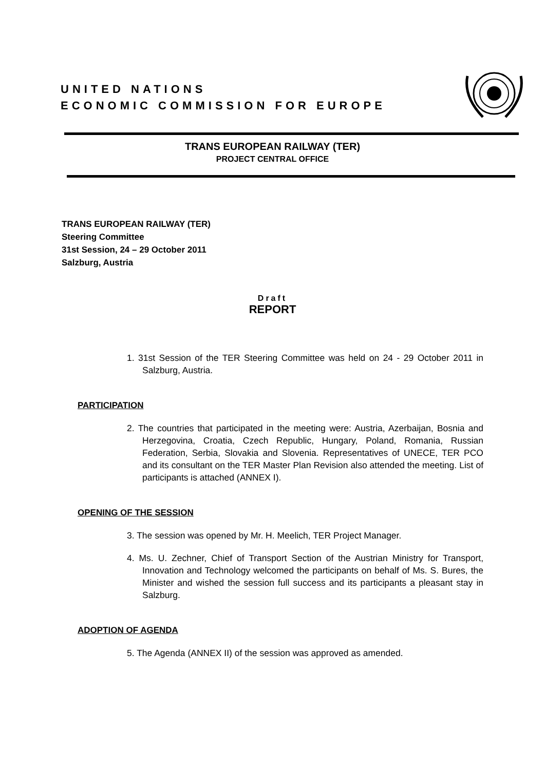UNITED NATIONS
ECONOMIC COMMISSION FOR EUROPE
TRANS EUROPEAN RAILWAY (TER)
PROJECT CENTRAL OFFICE
TRANS EUROPEAN RAILWAY (TER)
Steering Committee
31st Session, 24 – 29 October 2011
Salzburg, Austria
Draft
REPORT
1. 31st Session of the TER Steering Committee was held on 24 - 29 October 2011 in Salzburg, Austria.
PARTICIPATION
2. The countries that participated in the meeting were: Austria, Azerbaijan, Bosnia and Herzegovina, Croatia, Czech Republic, Hungary, Poland, Romania, Russian Federation, Serbia, Slovakia and Slovenia. Representatives of UNECE, TER PCO and its consultant on the TER Master Plan Revision also attended the meeting. List of participants is attached (ANNEX I).
OPENING OF THE SESSION
3. The session was opened by Mr. H. Meelich, TER Project Manager.
4. Ms. U. Zechner, Chief of Transport Section of the Austrian Ministry for Transport, Innovation and Technology welcomed the participants on behalf of Ms. S. Bures, the Minister and wished the session full success and its participants a pleasant stay in Salzburg.
ADOPTION OF AGENDA
5. The Agenda (ANNEX II) of the session was approved as amended.